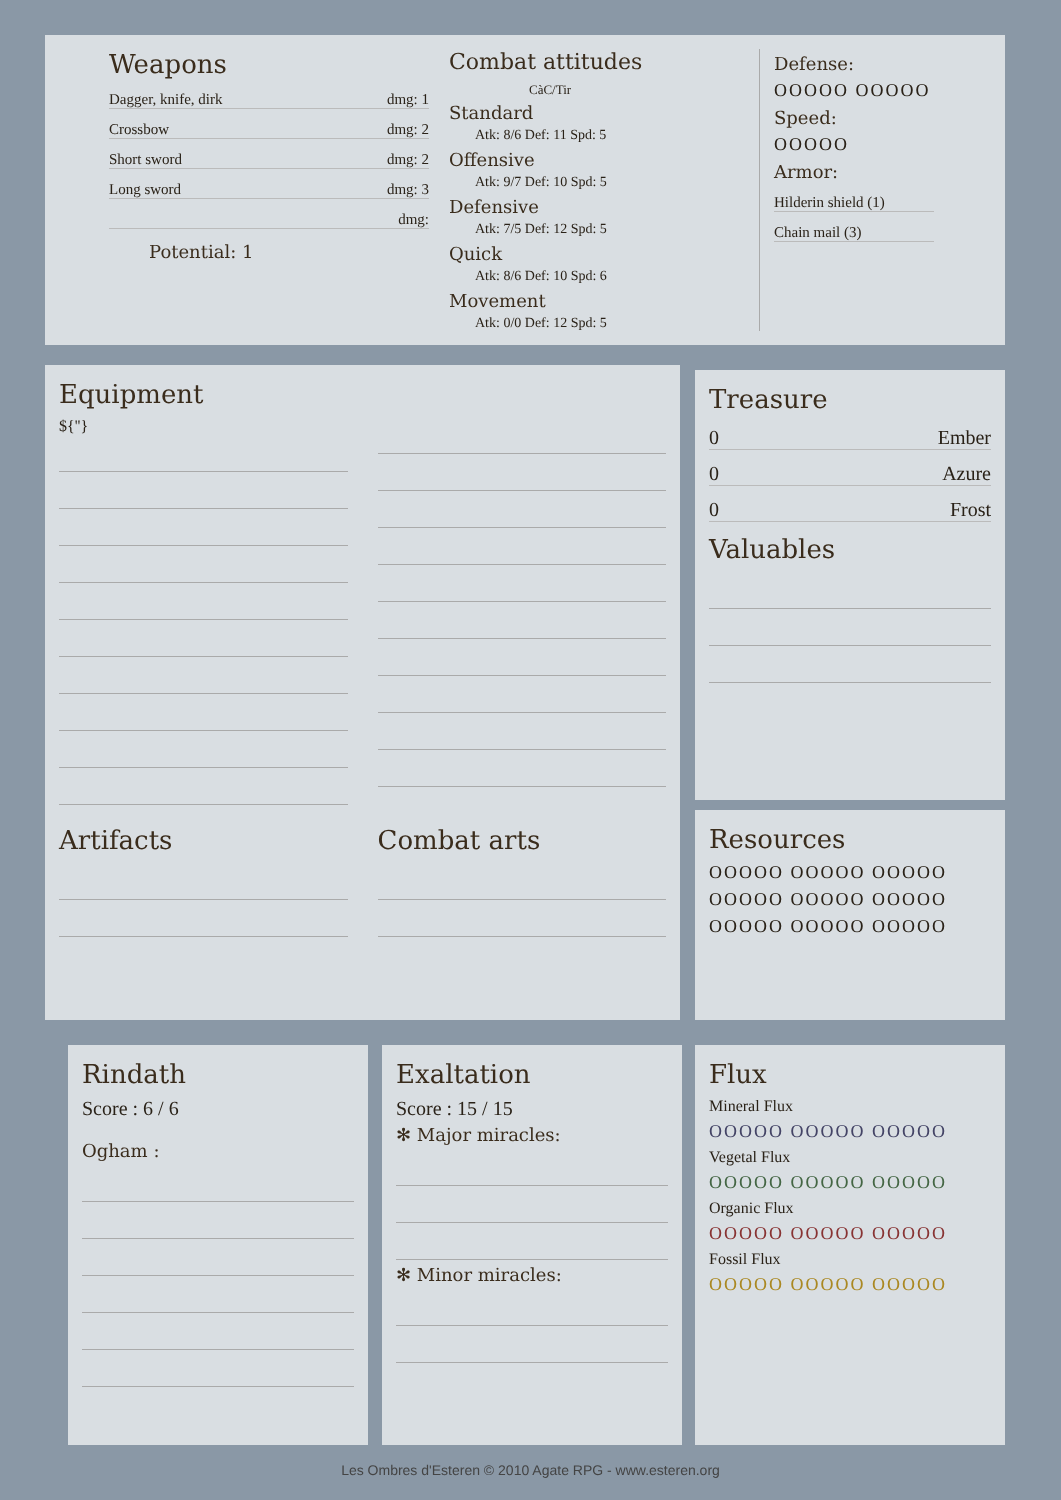Weapons
Dagger, knife, dirk dmg: 1
Crossbow dmg: 2
Short sword dmg: 2
Long sword dmg: 3
dmg:
Potential: 1
Combat attitudes
CàC/Tir
Standard
Atk: 8/6 Def: 11 Spd: 5
Offensive
Atk: 9/7 Def: 10 Spd: 5
Defensive
Atk: 7/5 Def: 12 Spd: 5
Quick
Atk: 8/6 Def: 10 Spd: 6
Movement
Atk: 0/0 Def: 12 Spd: 5
Defense:
OOOOO OOOOO
Speed:
OOOOO
Armor:
Hilderin shield (1)
Chain mail (3)
Equipment
${''}
Artifacts Combat arts
Treasure
0 Ember
0 Azure
0 Frost
Valuables
Resources
OOOOO OOOOO OOOOO
OOOOO OOOOO OOOOO
OOOOO OOOOO OOOOO
Rindath
Score : 6 / 6
Ogham :
Exaltation
Score : 15 / 15
✻ Major miracles:
✻ Minor miracles:
Flux
Mineral Flux
OOOOO OOOOO OOOOO
Vegetal Flux
OOOOO OOOOO OOOOO
Organic Flux
OOOOO OOOOO OOOOO
Fossil Flux
OOOOO OOOOO OOOOO
Les Ombres d'Esteren © 2010 Agate RPG - www.esteren.org